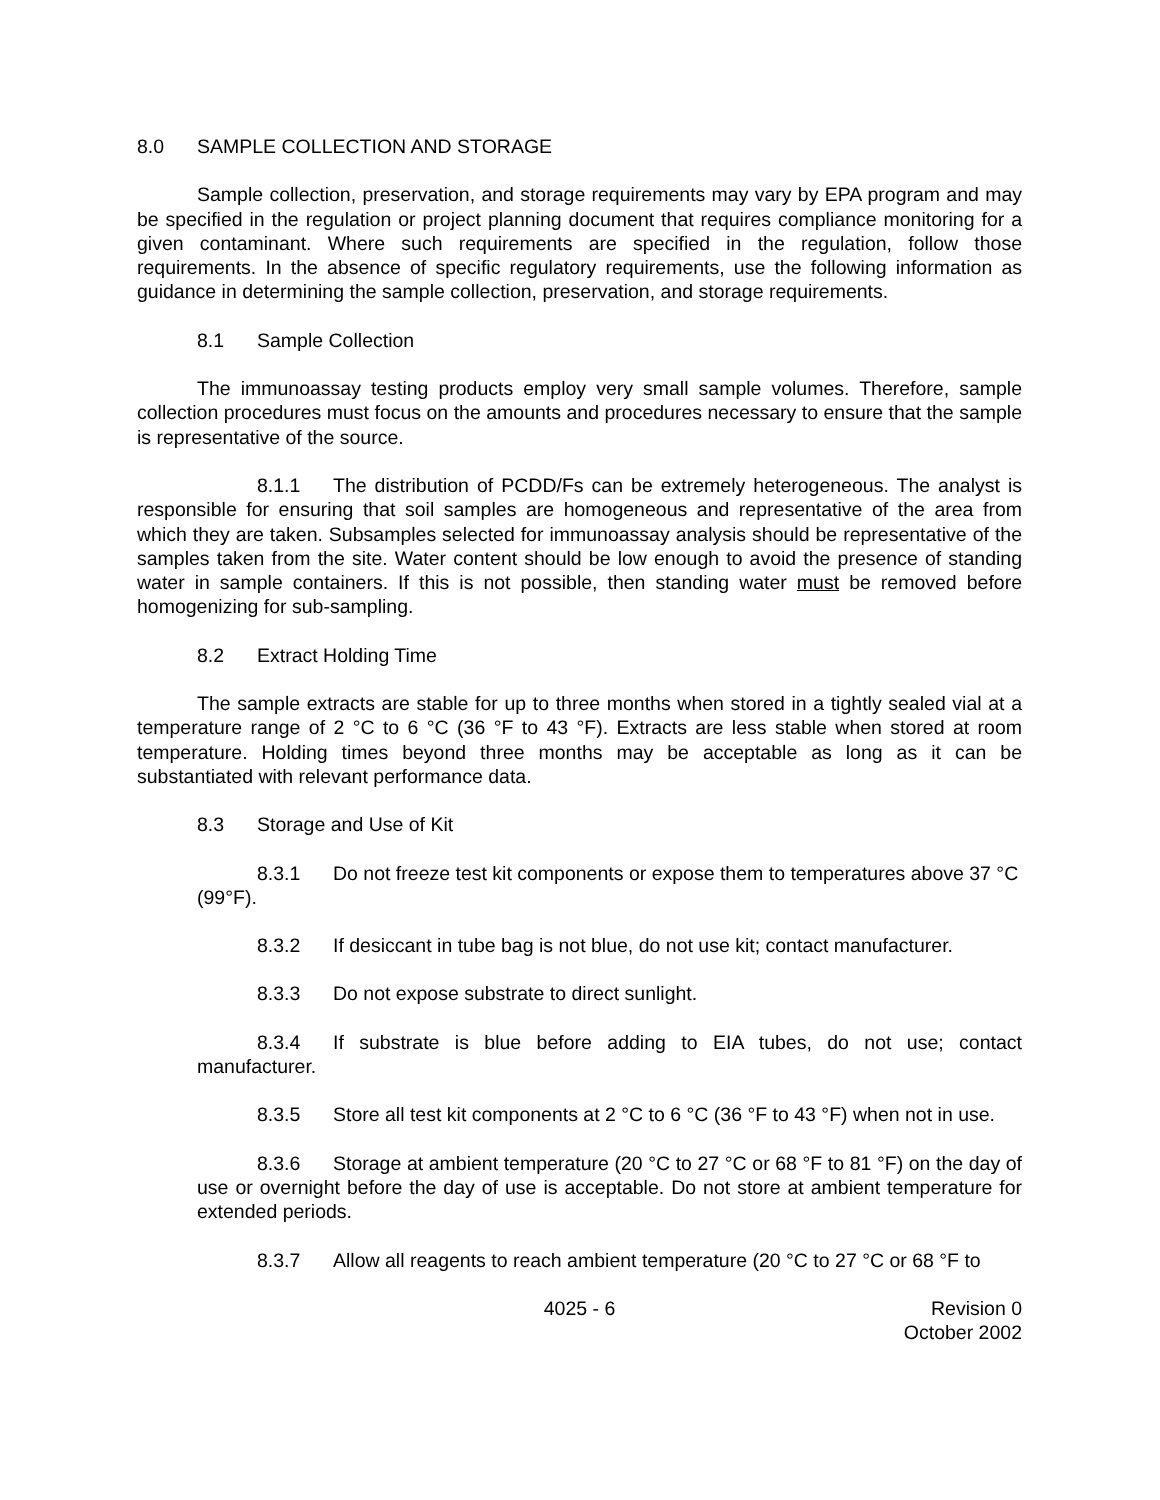8.0 SAMPLE COLLECTION AND STORAGE
Sample collection, preservation, and storage requirements may vary by EPA program and may be specified in the regulation or project planning document that requires compliance monitoring for a given contaminant. Where such requirements are specified in the regulation, follow those requirements. In the absence of specific regulatory requirements, use the following information as guidance in determining the sample collection, preservation, and storage requirements.
8.1 Sample Collection
The immunoassay testing products employ very small sample volumes. Therefore, sample collection procedures must focus on the amounts and procedures necessary to ensure that the sample is representative of the source.
8.1.1 The distribution of PCDD/Fs can be extremely heterogeneous. The analyst is responsible for ensuring that soil samples are homogeneous and representative of the area from which they are taken. Subsamples selected for immunoassay analysis should be representative of the samples taken from the site. Water content should be low enough to avoid the presence of standing water in sample containers. If this is not possible, then standing water must be removed before homogenizing for sub-sampling.
8.2 Extract Holding Time
The sample extracts are stable for up to three months when stored in a tightly sealed vial at a temperature range of 2 °C to 6 °C (36 °F to 43 °F). Extracts are less stable when stored at room temperature. Holding times beyond three months may be acceptable as long as it can be substantiated with relevant performance data.
8.3 Storage and Use of Kit
8.3.1 Do not freeze test kit components or expose them to temperatures above 37 °C (99°F).
8.3.2 If desiccant in tube bag is not blue, do not use kit; contact manufacturer.
8.3.3 Do not expose substrate to direct sunlight.
8.3.4 If substrate is blue before adding to EIA tubes, do not use; contact manufacturer.
8.3.5 Store all test kit components at 2 °C to 6 °C (36 °F to 43 °F) when not in use.
8.3.6 Storage at ambient temperature (20 °C to 27 °C or 68 °F to 81 °F) on the day of use or overnight before the day of use is acceptable. Do not store at ambient temperature for extended periods.
8.3.7 Allow all reagents to reach ambient temperature (20 °C to 27 °C or 68 °F to
4025 - 6 Revision 0
October 2002